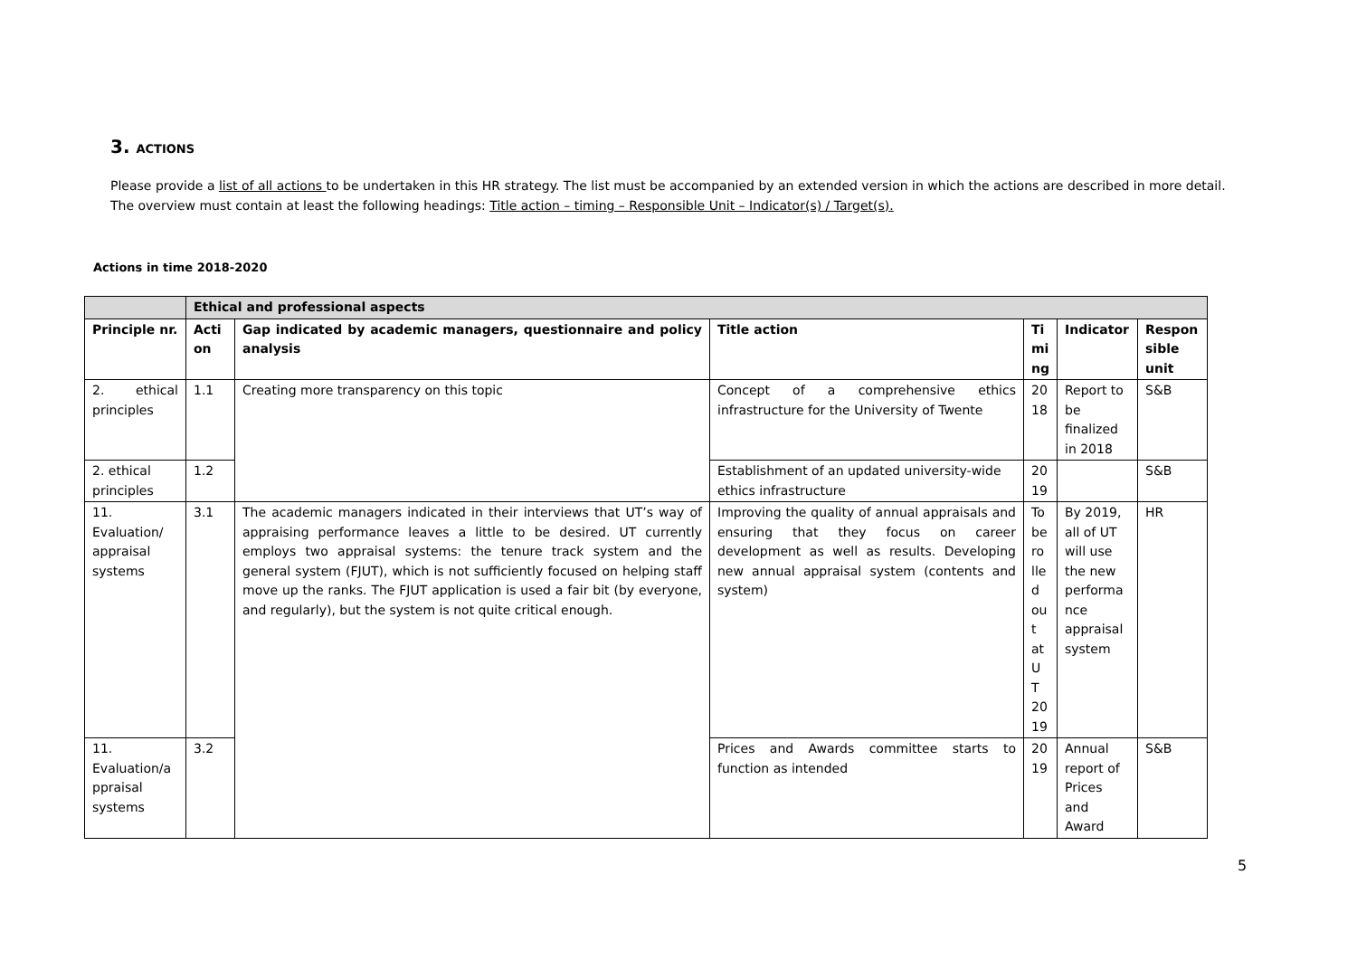3. ACTIONS
Please provide a list of all actions to be undertaken in this HR strategy. The list must be accompanied by an extended version in which the actions are described in more detail. The overview must contain at least the following headings: Title action – timing – Responsible Unit – Indicator(s) / Target(s).
Actions in time 2018-2020
| | Ethical and professional aspects | | | | | |
| --- | --- | --- | --- | --- | --- | --- |
| Principle nr. | Acti on | Gap indicated by academic managers, questionnaire and policy analysis | Title action | Ti mi ng | Indicator | Respon sible unit |
| 2. ethical principles | 1.1 | Creating more transparency on this topic | Concept of a comprehensive ethics infrastructure for the University of Twente | 20 18 | Report to be finalized in 2018 | S&B |
| 2. ethical principles | 1.2 | | Establishment of an updated university-wide ethics infrastructure | 20 19 | | S&B |
| 11. Evaluation/ appraisal systems | 3.1 | The academic managers indicated in their interviews that UT’s way of appraising performance leaves a little to be desired. UT currently employs two appraisal systems: the tenure track system and the general system (FJUT), which is not sufficiently focused on helping staff move up the ranks. The FJUT application is used a fair bit (by everyone, and regularly), but the system is not quite critical enough. | Improving the quality of annual appraisals and ensuring that they focus on career development as well as results. Developing new annual appraisal system (contents and system) | To be ro lle d ou t at U T 20 19 | By 2019, all of UT will use the new performa nce appraisal system | HR |
| 11. Evaluation/a ppraisal systems | 3.2 | | Prices and Awards committee starts to function as intended | 20 19 | Annual report of Prices and Award | S&B |
5